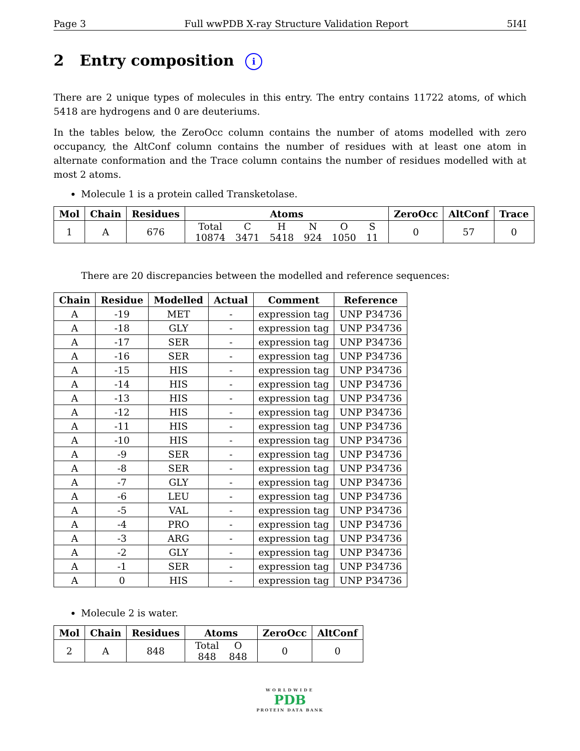Page 3 Full wwPDB X-ray Structure Validation Report 5I4I
2 Entry composition i
There are 2 unique types of molecules in this entry. The entry contains 11722 atoms, of which 5418 are hydrogens and 0 are deuteriums.
In the tables below, the ZeroOcc column contains the number of atoms modelled with zero occupancy, the AltConf column contains the number of residues with at least one atom in alternate conformation and the Trace column contains the number of residues modelled with at most 2 atoms.
Molecule 1 is a protein called Transketolase.
| Mol | Chain | Residues | Atoms | ZeroOcc | AltConf | Trace |
| --- | --- | --- | --- | --- | --- | --- |
| 1 | A | 676 | / Total / C / H / N / O / S / / 10874 / 3471 / 5418 / 924 / 1050 / 11 / | 0 | 57 | 0 |
There are 20 discrepancies between the modelled and reference sequences:
| Chain | Residue | Modelled | Actual | Comment | Reference |
| --- | --- | --- | --- | --- | --- |
| A | -19 | MET | - | expression tag | UNP P34736 |
| A | -18 | GLY | - | expression tag | UNP P34736 |
| A | -17 | SER | - | expression tag | UNP P34736 |
| A | -16 | SER | - | expression tag | UNP P34736 |
| A | -15 | HIS | - | expression tag | UNP P34736 |
| A | -14 | HIS | - | expression tag | UNP P34736 |
| A | -13 | HIS | - | expression tag | UNP P34736 |
| A | -12 | HIS | - | expression tag | UNP P34736 |
| A | -11 | HIS | - | expression tag | UNP P34736 |
| A | -10 | HIS | - | expression tag | UNP P34736 |
| A | -9 | SER | - | expression tag | UNP P34736 |
| A | -8 | SER | - | expression tag | UNP P34736 |
| A | -7 | GLY | - | expression tag | UNP P34736 |
| A | -6 | LEU | - | expression tag | UNP P34736 |
| A | -5 | VAL | - | expression tag | UNP P34736 |
| A | -4 | PRO | - | expression tag | UNP P34736 |
| A | -3 | ARG | - | expression tag | UNP P34736 |
| A | -2 | GLY | - | expression tag | UNP P34736 |
| A | -1 | SER | - | expression tag | UNP P34736 |
| A | 0 | HIS | - | expression tag | UNP P34736 |
Molecule 2 is water.
| Mol | Chain | Residues | Atoms | ZeroOcc | AltConf |
| --- | --- | --- | --- | --- | --- |
| 2 | A | 848 | / Total / O / / 848 / 848 / | 0 | 0 |
WORLDWIDE
PDB
PROTEIN DATA BANK